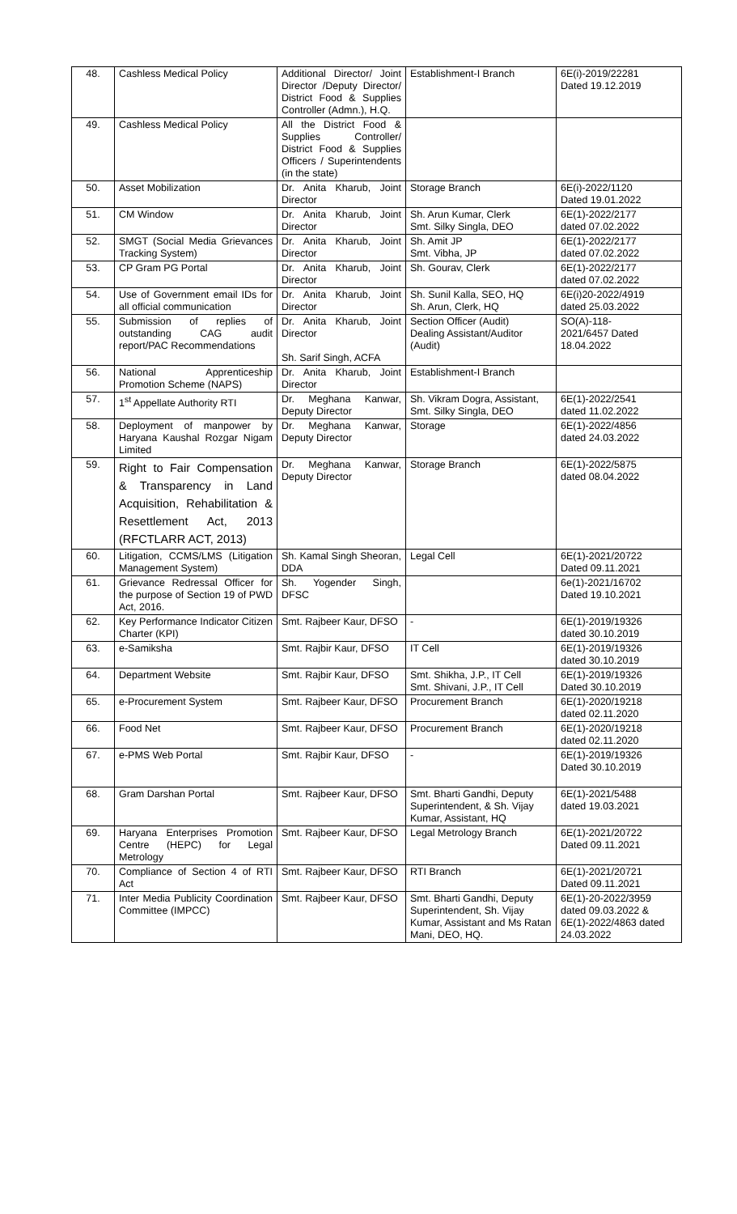| 48. | Cashless Medical Policy | Additional Director/ Joint Director /Deputy Director/ District Food & Supplies Controller (Admn.), H.Q. | Establishment-I Branch | 6E(i)-2019/22281 Dated 19.12.2019 |
| 49. | Cashless Medical Policy | All the District Food & Supplies Controller/ District Food & Supplies Officers / Superintendents (in the state) | | |
| 50. | Asset Mobilization | Dr. Anita Kharub, Joint Director | Storage Branch | 6E(i)-2022/1120 Dated 19.01.2022 |
| 51. | CM Window | Dr. Anita Kharub, Joint Director | Sh. Arun Kumar, Clerk Smt. Silky Singla, DEO | 6E(1)-2022/2177 dated 07.02.2022 |
| 52. | SMGT (Social Media Grievances Tracking System) | Dr. Anita Kharub, Joint Director | Sh. Amit JP Smt. Vibha, JP | 6E(1)-2022/2177 dated 07.02.2022 |
| 53. | CP Gram PG Portal | Dr. Anita Kharub, Joint Director | Sh. Gourav, Clerk | 6E(1)-2022/2177 dated 07.02.2022 |
| 54. | Use of Government email IDs for all official communication | Dr. Anita Kharub, Joint Director | Sh. Sunil Kalla, SEO, HQ Sh. Arun, Clerk, HQ | 6E(i)20-2022/4919 dated 25.03.2022 |
| 55. | Submission of replies of outstanding CAG audit report/PAC Recommendations | Dr. Anita Kharub, Joint Director Sh. Sarif Singh, ACFA | Section Officer (Audit) Dealing Assistant/Auditor (Audit) | SO(A)-118- 2021/6457 Dated 18.04.2022 |
| 56. | National Apprenticeship Promotion Scheme (NAPS) | Dr. Anita Kharub, Joint Director | Establishment-I Branch | |
| 57. | 1<sup>st</sup> Appellate Authority RTI | Dr. Meghana Kanwar, Deputy Director | Sh. Vikram Dogra, Assistant, Smt. Silky Singla, DEO | 6E(1)-2022/2541 dated 11.02.2022 |
| 58. | Deployment of manpower by Haryana Kaushal Rozgar Nigam Limited | Dr. Meghana Kanwar, Deputy Director | Storage | 6E(1)-2022/4856 dated 24.03.2022 |
| 59. | Right to Fair Compensation & Transparency in Land Acquisition, Rehabilitation & Resettlement Act, 2013 (RFCTLARR ACT, 2013) | Dr. Meghana Kanwar, Deputy Director | Storage Branch | 6E(1)-2022/5875 dated 08.04.2022 |
| 60. | Litigation, CCMS/LMS (Litigation Management System) | Sh. Kamal Singh Sheoran, DDA | Legal Cell | 6E(1)-2021/20722 Dated 09.11.2021 |
| 61. | Grievance Redressal Officer for the purpose of Section 19 of PWD Act, 2016. | Sh. Yogender Singh, DFSC | | 6e(1)-2021/16702 Dated 19.10.2021 |
| 62. | Key Performance Indicator Citizen Charter (KPI) | Smt. Rajbeer Kaur, DFSO | - | 6E(1)-2019/19326 dated 30.10.2019 |
| 63. | e-Samiksha | Smt. Rajbir Kaur, DFSO | IT Cell | 6E(1)-2019/19326 dated 30.10.2019 |
| 64. | Department Website | Smt. Rajbir Kaur, DFSO | Smt. Shikha, J.P., IT Cell Smt. Shivani, J.P., IT Cell | 6E(1)-2019/19326 Dated 30.10.2019 |
| 65. | e-Procurement System | Smt. Rajbeer Kaur, DFSO | Procurement Branch | 6E(1)-2020/19218 dated 02.11.2020 |
| 66. | Food Net | Smt. Rajbeer Kaur, DFSO | Procurement Branch | 6E(1)-2020/19218 dated 02.11.2020 |
| 67. | e-PMS Web Portal | Smt. Rajbir Kaur, DFSO | - | 6E(1)-2019/19326 Dated 30.10.2019 |
| 68. | Gram Darshan Portal | Smt. Rajbeer Kaur, DFSO | Smt. Bharti Gandhi, Deputy Superintendent, & Sh. Vijay Kumar, Assistant, HQ | 6E(1)-2021/5488 dated 19.03.2021 |
| 69. | Haryana Enterprises Promotion Centre (HEPC) for Legal Metrology | Smt. Rajbeer Kaur, DFSO | Legal Metrology Branch | 6E(1)-2021/20722 Dated 09.11.2021 |
| 70. | Compliance of Section 4 of RTI Act | Smt. Rajbeer Kaur, DFSO | RTI Branch | 6E(1)-2021/20721 Dated 09.11.2021 |
| 71. | Inter Media Publicity Coordination Committee (IMPCC) | Smt. Rajbeer Kaur, DFSO | Smt. Bharti Gandhi, Deputy Superintendent, Sh. Vijay Kumar, Assistant and Ms Ratan Mani, DEO, HQ. | 6E(1)-20-2022/3959 dated 09.03.2022 & 6E(1)-2022/4863 dated 24.03.2022 |